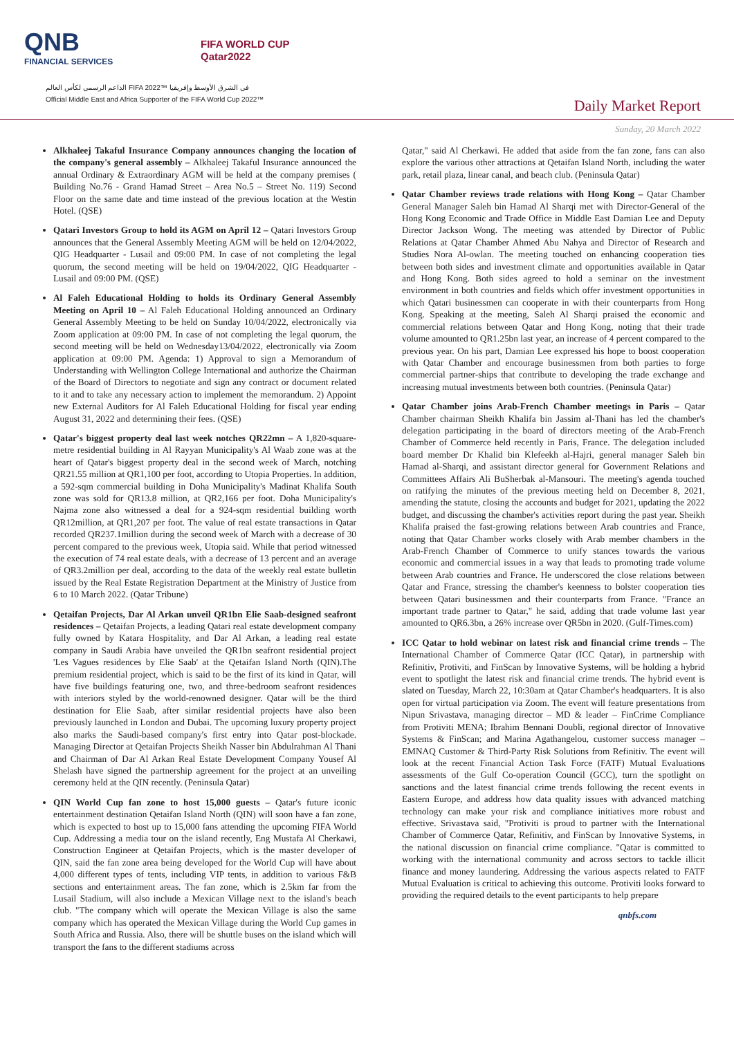QNB
FINANCIAL SERVICES
FIFA WORLD CUP
Qatar2022
الداعم الرسمي لكأس العالم FIFA 2022™ في الشرق الأوسط وإفريقيا
Official Middle East and Africa Supporter of the FIFA World Cup 2022™
Daily Market Report
Sunday, 20 March 2022
Alkhaleej Takaful Insurance Company announces changing the location of the company's general assembly – Alkhaleej Takaful Insurance announced the annual Ordinary & Extraordinary AGM will be held at the company premises ( Building No.76 - Grand Hamad Street – Area No.5 – Street No. 119) Second Floor on the same date and time instead of the previous location at the Westin Hotel. (QSE)
Qatari Investors Group to hold its AGM on April 12 – Qatari Investors Group announces that the General Assembly Meeting AGM will be held on 12/04/2022, QIG Headquarter - Lusail and 09:00 PM. In case of not completing the legal quorum, the second meeting will be held on 19/04/2022, QIG Headquarter - Lusail and 09:00 PM. (QSE)
Al Faleh Educational Holding to holds its Ordinary General Assembly Meeting on April 10 – Al Faleh Educational Holding announced an Ordinary General Assembly Meeting to be held on Sunday 10/04/2022, electronically via Zoom application at 09:00 PM. In case of not completing the legal quorum, the second meeting will be held on Wednesday13/04/2022, electronically via Zoom application at 09:00 PM. Agenda: 1) Approval to sign a Memorandum of Understanding with Wellington College International and authorize the Chairman of the Board of Directors to negotiate and sign any contract or document related to it and to take any necessary action to implement the memorandum. 2) Appoint new External Auditors for Al Faleh Educational Holding for fiscal year ending August 31, 2022 and determining their fees. (QSE)
Qatar's biggest property deal last week notches QR22mn – A 1,820-square-metre residential building in Al Rayyan Municipality's Al Waab zone was at the heart of Qatar's biggest property deal in the second week of March, notching QR21.55 million at QR1,100 per foot, according to Utopia Properties. In addition, a 592-sqm commercial building in Doha Municipality's Madinat Khalifa South zone was sold for QR13.8 million, at QR2,166 per foot. Doha Municipality's Najma zone also witnessed a deal for a 924-sqm residential building worth QR12million, at QR1,207 per foot. The value of real estate transactions in Qatar recorded QR237.1million during the second week of March with a decrease of 30 percent compared to the previous week, Utopia said. While that period witnessed the execution of 74 real estate deals, with a decrease of 13 percent and an average of QR3.2million per deal, according to the data of the weekly real estate bulletin issued by the Real Estate Registration Department at the Ministry of Justice from 6 to 10 March 2022. (Qatar Tribune)
Qetaifan Projects, Dar Al Arkan unveil QR1bn Elie Saab-designed seafront residences – Qetaifan Projects, a leading Qatari real estate development company fully owned by Katara Hospitality, and Dar Al Arkan, a leading real estate company in Saudi Arabia have unveiled the QR1bn seafront residential project 'Les Vagues residences by Elie Saab' at the Qetaifan Island North (QIN).The premium residential project, which is said to be the first of its kind in Qatar, will have five buildings featuring one, two, and three-bedroom seafront residences with interiors styled by the world-renowned designer. Qatar will be the third destination for Elie Saab, after similar residential projects have also been previously launched in London and Dubai. The upcoming luxury property project also marks the Saudi-based company's first entry into Qatar post-blockade. Managing Director at Qetaifan Projects Sheikh Nasser bin Abdulrahman Al Thani and Chairman of Dar Al Arkan Real Estate Development Company Yousef Al Shelash have signed the partnership agreement for the project at an unveiling ceremony held at the QIN recently. (Peninsula Qatar)
QIN World Cup fan zone to host 15,000 guests – Qatar's future iconic entertainment destination Qetaifan Island North (QIN) will soon have a fan zone, which is expected to host up to 15,000 fans attending the upcoming FIFA World Cup. Addressing a media tour on the island recently, Eng Mustafa Al Cherkawi, Construction Engineer at Qetaifan Projects, which is the master developer of QIN, said the fan zone area being developed for the World Cup will have about 4,000 different types of tents, including VIP tents, in addition to various F&B sections and entertainment areas. The fan zone, which is 2.5km far from the Lusail Stadium, will also include a Mexican Village next to the island's beach club. "The company which will operate the Mexican Village is also the same company which has operated the Mexican Village during the World Cup games in South Africa and Russia. Also, there will be shuttle buses on the island which will transport the fans to the different stadiums across
Qatar," said Al Cherkawi. He added that aside from the fan zone, fans can also explore the various other attractions at Qetaifan Island North, including the water park, retail plaza, linear canal, and beach club. (Peninsula Qatar)
Qatar Chamber reviews trade relations with Hong Kong – Qatar Chamber General Manager Saleh bin Hamad Al Sharqi met with Director-General of the Hong Kong Economic and Trade Office in Middle East Damian Lee and Deputy Director Jackson Wong. The meeting was attended by Director of Public Relations at Qatar Chamber Ahmed Abu Nahya and Director of Research and Studies Nora Al-owlan. The meeting touched on enhancing cooperation ties between both sides and investment climate and opportunities available in Qatar and Hong Kong. Both sides agreed to hold a seminar on the investment environment in both countries and fields which offer investment opportunities in which Qatari businessmen can cooperate in with their counterparts from Hong Kong. Speaking at the meeting, Saleh Al Sharqi praised the economic and commercial relations between Qatar and Hong Kong, noting that their trade volume amounted to QR1.25bn last year, an increase of 4 percent compared to the previous year. On his part, Damian Lee expressed his hope to boost cooperation with Qatar Chamber and encourage businessmen from both parties to forge commercial partner-ships that contribute to developing the trade exchange and increasing mutual investments between both countries. (Peninsula Qatar)
Qatar Chamber joins Arab-French Chamber meetings in Paris – Qatar Chamber chairman Sheikh Khalifa bin Jassim al-Thani has led the chamber's delegation participating in the board of directors meeting of the Arab-French Chamber of Commerce held recently in Paris, France. The delegation included board member Dr Khalid bin Klefeekh al-Hajri, general manager Saleh bin Hamad al-Sharqi, and assistant director general for Government Relations and Committees Affairs Ali BuSherbak al-Mansouri. The meeting's agenda touched on ratifying the minutes of the previous meeting held on December 8, 2021, amending the statute, closing the accounts and budget for 2021, updating the 2022 budget, and discussing the chamber's activities report during the past year. Sheikh Khalifa praised the fast-growing relations between Arab countries and France, noting that Qatar Chamber works closely with Arab member chambers in the Arab-French Chamber of Commerce to unify stances towards the various economic and commercial issues in a way that leads to promoting trade volume between Arab countries and France. He underscored the close relations between Qatar and France, stressing the chamber's keenness to bolster cooperation ties between Qatari businessmen and their counterparts from France. "France an important trade partner to Qatar," he said, adding that trade volume last year amounted to QR6.3bn, a 26% increase over QR5bn in 2020. (Gulf-Times.com)
ICC Qatar to hold webinar on latest risk and financial crime trends – The International Chamber of Commerce Qatar (ICC Qatar), in partnership with Refinitiv, Protiviti, and FinScan by Innovative Systems, will be holding a hybrid event to spotlight the latest risk and financial crime trends. The hybrid event is slated on Tuesday, March 22, 10:30am at Qatar Chamber's headquarters. It is also open for virtual participation via Zoom. The event will feature presentations from Nipun Srivastava, managing director – MD & leader – FinCrime Compliance from Protiviti MENA; Ibrahim Bennani Doubli, regional director of Innovative Systems & FinScan; and Marina Agathangelou, customer success manager – EMNAQ Customer & Third-Party Risk Solutions from Refinitiv. The event will look at the recent Financial Action Task Force (FATF) Mutual Evaluations assessments of the Gulf Co-operation Council (GCC), turn the spotlight on sanctions and the latest financial crime trends following the recent events in Eastern Europe, and address how data quality issues with advanced matching technology can make your risk and compliance initiatives more robust and effective. Srivastava said, "Protiviti is proud to partner with the International Chamber of Commerce Qatar, Refinitiv, and FinScan by Innovative Systems, in the national discussion on financial crime compliance. "Qatar is committed to working with the international community and across sectors to tackle illicit finance and money laundering. Addressing the various aspects related to FATF Mutual Evaluation is critical to achieving this outcome. Protiviti looks forward to providing the required details to the event participants to help prepare
qnbfs.com